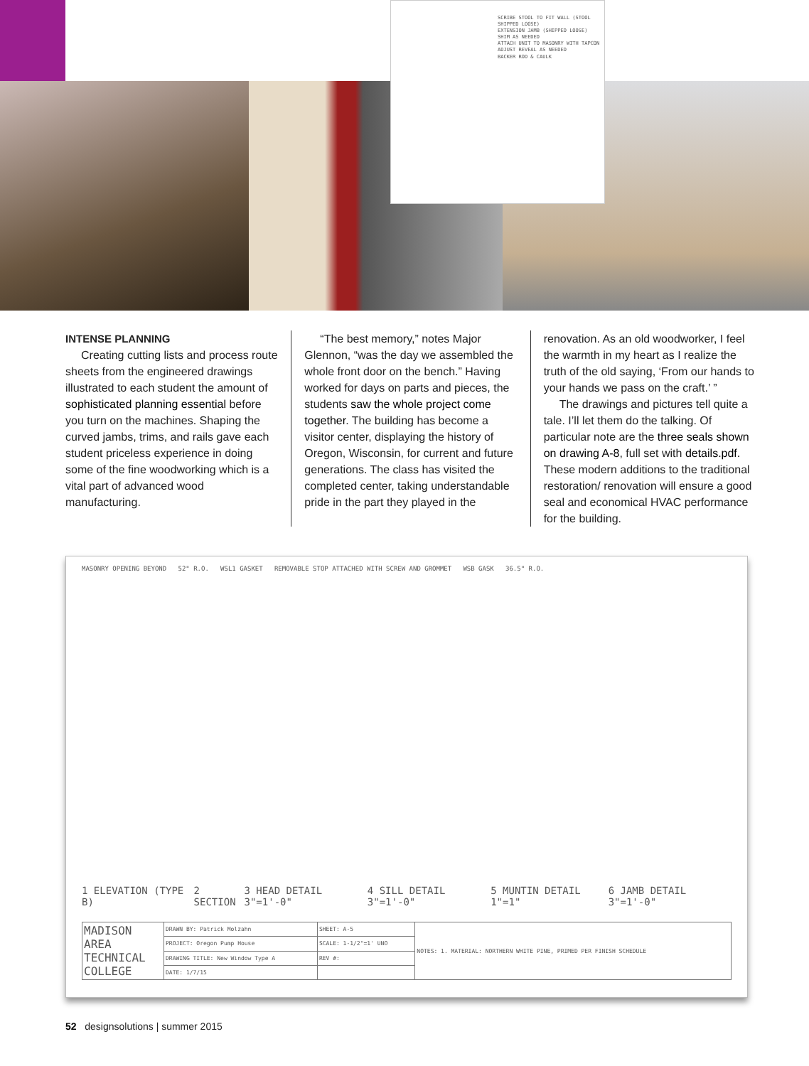SCRIBE STOOL TO FIT WALL (STOOL SHIPPED LOOSE)
EXTENSION JAMB (SHIPPED LOOSE)
SHIM AS NEEDED
ATTACH UNIT TO MASONRY WITH TAPCON
ADJUST REVEAL AS NEEDED
BACKER ROD & CAULK
INTENSE PLANNING
Creating cutting lists and process route sheets from the engineered drawings illustrated to each student the amount of sophisticated planning essential before you turn on the machines. Shaping the curved jambs, trims, and rails gave each student priceless experience in doing some of the fine woodworking which is a vital part of advanced wood manufacturing.
“The best memory,” notes Major Glennon, “was the day we assembled the whole front door on the bench.” Having worked for days on parts and pieces, the students saw the whole project come together. The building has become a visitor center, displaying the history of Oregon, Wisconsin, for current and future generations. The class has visited the completed center, taking understandable pride in the part they played in the
renovation. As an old woodworker, I feel the warmth in my heart as I realize the truth of the old saying, ‘From our hands to your hands we pass on the craft.’ ”
The drawings and pictures tell quite a tale. I’ll let them do the talking. Of particular note are the three seals shown on drawing A-8, full set with details.pdf. These modern additions to the traditional restoration/ renovation will ensure a good seal and economical HVAC performance for the building.
MASONRY OPENING BEYOND 52" R.O. WSL1 GASKET REMOVABLE STOP ATTACHED WITH SCREW AND GROMMET WSB GASK 36.5" R.O.
1 ELEVATION (TYPE B) 2 SECTION 3 HEAD DETAIL 3"=1'-0" 4 SILL DETAIL 3"=1'-0" 5 MUNTIN DETAIL 1"=1" 6 JAMB DETAIL 3"=1'-0"
| MADISON AREA TECHNICAL COLLEGE | DRAWN BY: Patrick Molzahn | SHEET: A-5 | NOTES: 1. MATERIAL: NORTHERN WHITE PINE, PRIMED PER FINISH SCHEDULE |
| | PROJECT: Oregon Pump House | SCALE: 1-1/2"=1' UNO | |
| | DRAWING TITLE: New Window Type A | REV #: | |
| | DATE: 1/7/15 | | |
52 designsolutions | summer 2015